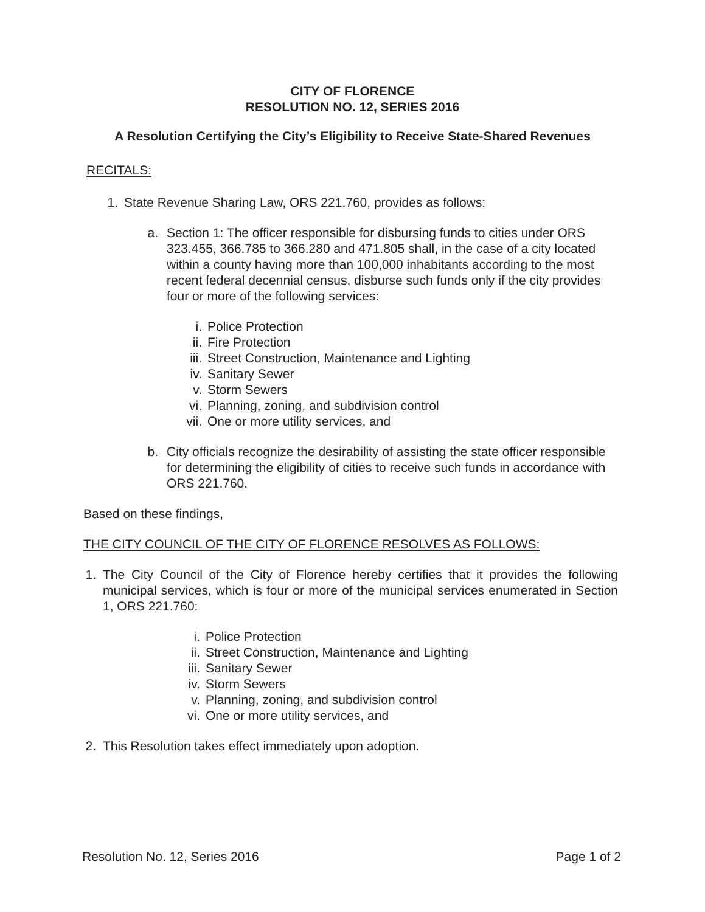CITY OF FLORENCE
RESOLUTION NO. 12, SERIES 2016
A Resolution Certifying the City’s Eligibility to Receive State-Shared Revenues
RECITALS:
1. State Revenue Sharing Law, ORS 221.760, provides as follows:
a. Section 1: The officer responsible for disbursing funds to cities under ORS 323.455, 366.785 to 366.280 and 471.805 shall, in the case of a city located within a county having more than 100,000 inhabitants according to the most recent federal decennial census, disburse such funds only if the city provides four or more of the following services:
i. Police Protection
ii. Fire Protection
iii. Street Construction, Maintenance and Lighting
iv. Sanitary Sewer
v. Storm Sewers
vi. Planning, zoning, and subdivision control
vii. One or more utility services, and
b. City officials recognize the desirability of assisting the state officer responsible for determining the eligibility of cities to receive such funds in accordance with ORS 221.760.
Based on these findings,
THE CITY COUNCIL OF THE CITY OF FLORENCE RESOLVES AS FOLLOWS:
1. The City Council of the City of Florence hereby certifies that it provides the following municipal services, which is four or more of the municipal services enumerated in Section 1, ORS 221.760:
i. Police Protection
ii. Street Construction, Maintenance and Lighting
iii. Sanitary Sewer
iv. Storm Sewers
v. Planning, zoning, and subdivision control
vi. One or more utility services, and
2. This Resolution takes effect immediately upon adoption.
Resolution No. 12, Series 2016 Page 1 of 2